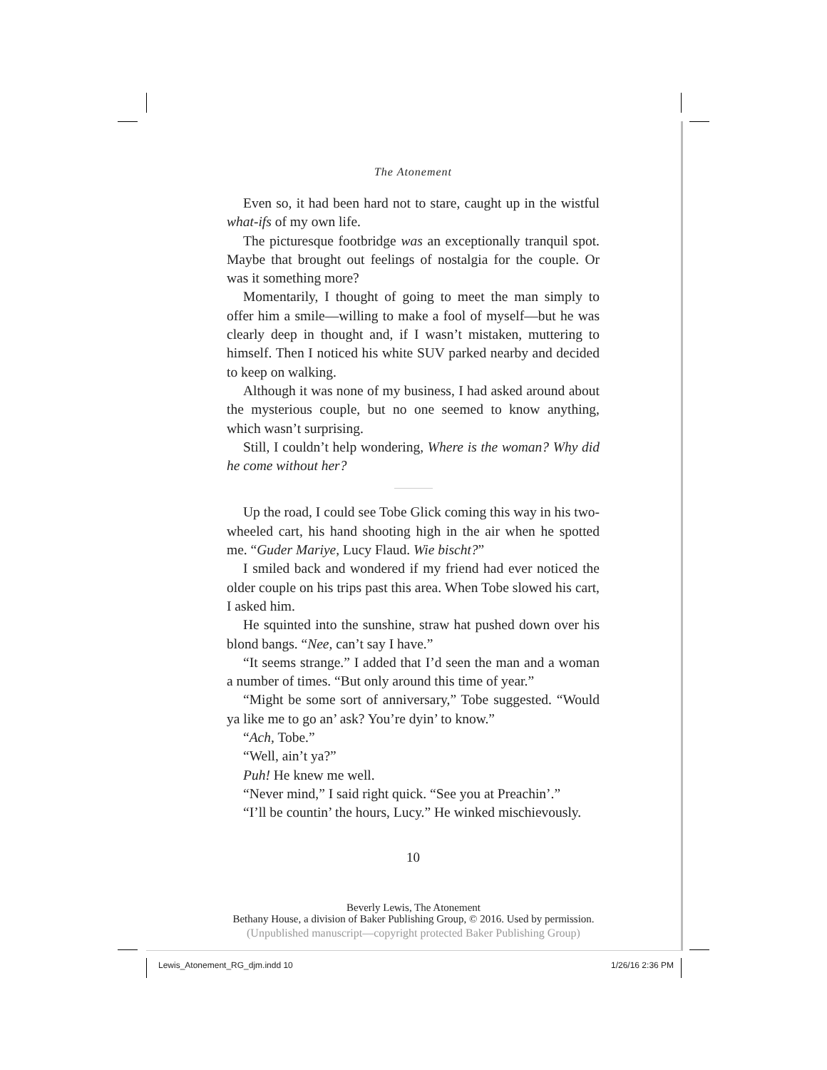The Atonement
Even so, it had been hard not to stare, caught up in the wistful what-ifs of my own life.
The picturesque footbridge was an exceptionally tranquil spot. Maybe that brought out feelings of nostalgia for the couple. Or was it something more?
Momentarily, I thought of going to meet the man simply to offer him a smile—willing to make a fool of myself—but he was clearly deep in thought and, if I wasn’t mistaken, muttering to himself. Then I noticed his white SUV parked nearby and decided to keep on walking.
Although it was none of my business, I had asked around about the mysterious couple, but no one seemed to know anything, which wasn’t surprising.
Still, I couldn’t help wondering, Where is the woman? Why did he come without her?
Up the road, I could see Tobe Glick coming this way in his two-wheeled cart, his hand shooting high in the air when he spotted me. “Guder Mariye, Lucy Flaud. Wie bischt?”
I smiled back and wondered if my friend had ever noticed the older couple on his trips past this area. When Tobe slowed his cart, I asked him.
He squinted into the sunshine, straw hat pushed down over his blond bangs. “Nee, can’t say I have.”
“It seems strange.” I added that I’d seen the man and a woman a number of times. “But only around this time of year.”
“Might be some sort of anniversary,” Tobe suggested. “Would ya like me to go an’ ask? You’re dyin’ to know.”
“Ach, Tobe.”
“Well, ain’t ya?”
Puh! He knew me well.
“Never mind,” I said right quick. “See you at Preachin’.”
“I’ll be countin’ the hours, Lucy.” He winked mischievously.
10
Beverly Lewis, The Atonement
Bethany House, a division of Baker Publishing Group, © 2016. Used by permission.
(Unpublished manuscript—copyright protected Baker Publishing Group)
Lewis_Atonement_RG_djm.indd 10 1/26/16 2:36 PM